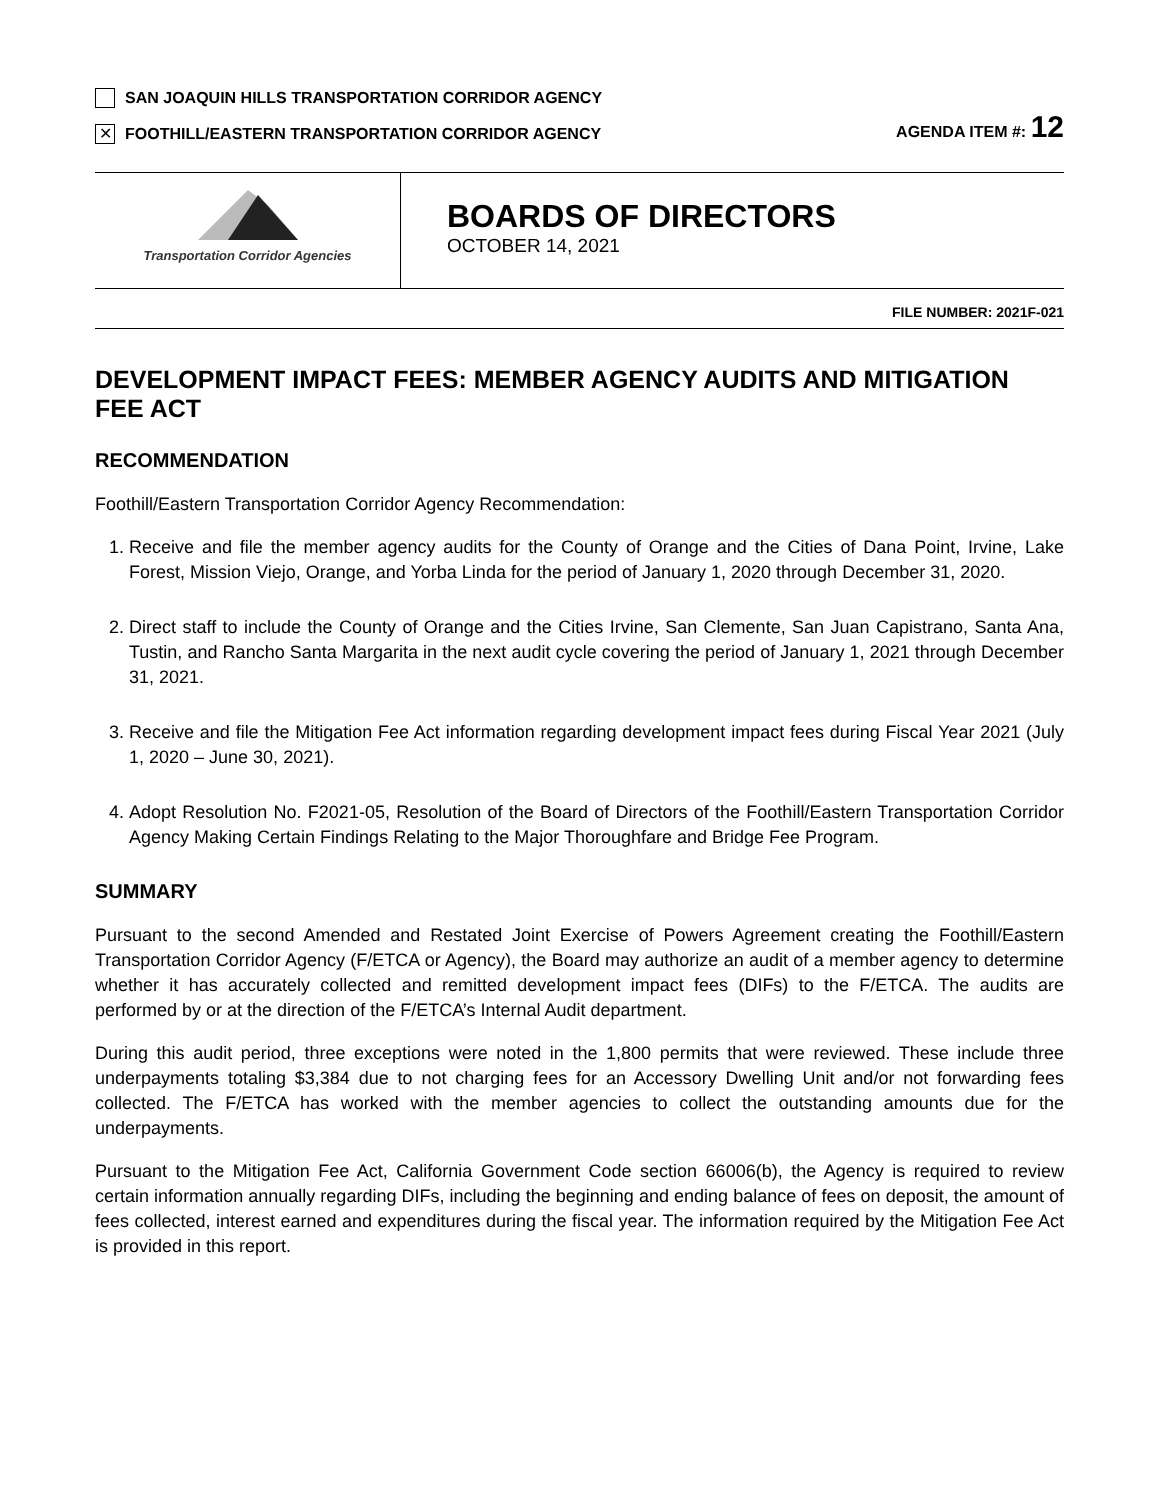SAN JOAQUIN HILLS TRANSPORTATION CORRIDOR AGENCY
✕ FOOTHILL/EASTERN TRANSPORTATION CORRIDOR AGENCY
AGENDA ITEM #: 12
Transportation Corridor Agencies
BOARDS OF DIRECTORS
OCTOBER 14, 2021
FILE NUMBER: 2021F-021
DEVELOPMENT IMPACT FEES: MEMBER AGENCY AUDITS AND MITIGATION FEE ACT
RECOMMENDATION
Foothill/Eastern Transportation Corridor Agency Recommendation:
1. Receive and file the member agency audits for the County of Orange and the Cities of Dana Point, Irvine, Lake Forest, Mission Viejo, Orange, and Yorba Linda for the period of January 1, 2020 through December 31, 2020.
2. Direct staff to include the County of Orange and the Cities Irvine, San Clemente, San Juan Capistrano, Santa Ana, Tustin, and Rancho Santa Margarita in the next audit cycle covering the period of January 1, 2021 through December 31, 2021.
3. Receive and file the Mitigation Fee Act information regarding development impact fees during Fiscal Year 2021 (July 1, 2020 – June 30, 2021).
4. Adopt Resolution No. F2021-05, Resolution of the Board of Directors of the Foothill/Eastern Transportation Corridor Agency Making Certain Findings Relating to the Major Thoroughfare and Bridge Fee Program.
SUMMARY
Pursuant to the second Amended and Restated Joint Exercise of Powers Agreement creating the Foothill/Eastern Transportation Corridor Agency (F/ETCA or Agency), the Board may authorize an audit of a member agency to determine whether it has accurately collected and remitted development impact fees (DIFs) to the F/ETCA. The audits are performed by or at the direction of the F/ETCA’s Internal Audit department.
During this audit period, three exceptions were noted in the 1,800 permits that were reviewed. These include three underpayments totaling $3,384 due to not charging fees for an Accessory Dwelling Unit and/or not forwarding fees collected. The F/ETCA has worked with the member agencies to collect the outstanding amounts due for the underpayments.
Pursuant to the Mitigation Fee Act, California Government Code section 66006(b), the Agency is required to review certain information annually regarding DIFs, including the beginning and ending balance of fees on deposit, the amount of fees collected, interest earned and expenditures during the fiscal year. The information required by the Mitigation Fee Act is provided in this report.